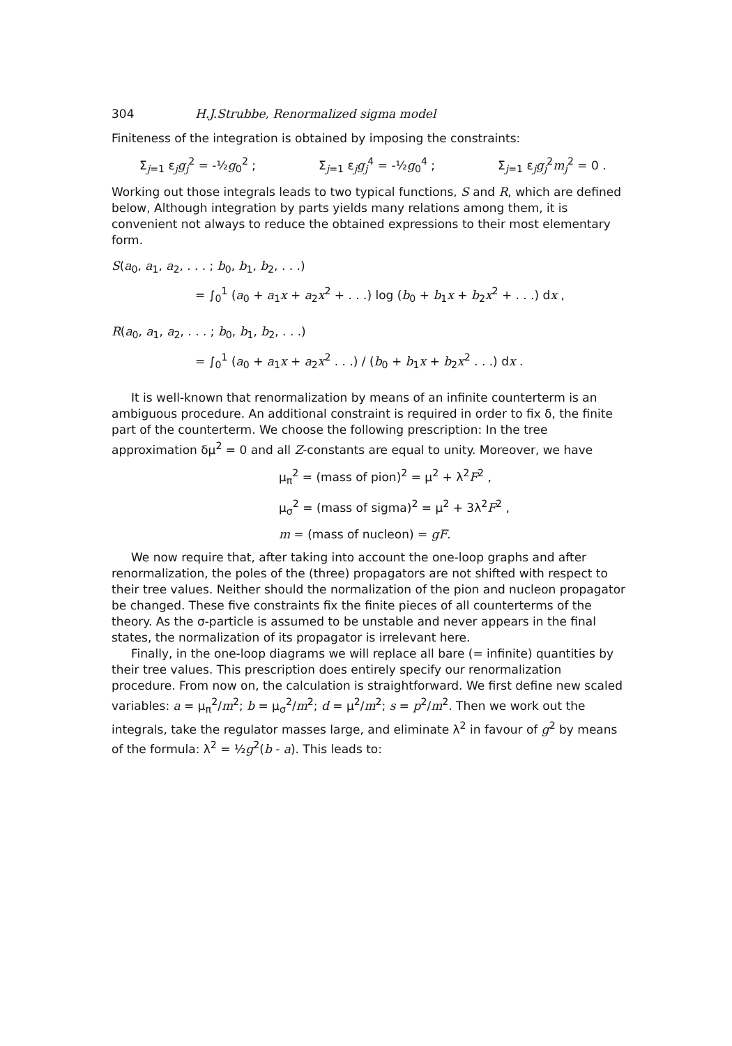304 H.J.Strubbe, Renormalized sigma model
Finiteness of the integration is obtained by imposing the constraints:
Σ<sub>j=1</sub> ε<sub>j</sub>g<sub>j</sub><sup>2</sup> = -½g<sub>0</sub><sup>2</sup> ; Σ<sub>j=1</sub> ε<sub>j</sub>g<sub>j</sub><sup>4</sup> = -½g<sub>0</sub><sup>4</sup> ; Σ<sub>j=1</sub> ε<sub>j</sub>g<sub>j</sub><sup>2</sup>m<sub>j</sub><sup>2</sup> = 0 .
Working out those integrals leads to two typical functions, S and R, which are defined below, Although integration by parts yields many relations among them, it is convenient not always to reduce the obtained expressions to their most elementary form.
S(a<sub>0</sub>, a<sub>1</sub>, a<sub>2</sub>, . . . ; b<sub>0</sub>, b<sub>1</sub>, b<sub>2</sub>, . . .)
= ∫<sub>0</sub><sup>1</sup> (a<sub>0</sub> + a<sub>1</sub>x + a<sub>2</sub>x<sup>2</sup> + . . .) log (b<sub>0</sub> + b<sub>1</sub>x + b<sub>2</sub>x<sup>2</sup> + . . .) dx ,
R(a<sub>0</sub>, a<sub>1</sub>, a<sub>2</sub>, . . . ; b<sub>0</sub>, b<sub>1</sub>, b<sub>2</sub>, . . .)
= ∫<sub>0</sub><sup>1</sup> (a<sub>0</sub> + a<sub>1</sub>x + a<sub>2</sub>x<sup>2</sup> . . .) / (b<sub>0</sub> + b<sub>1</sub>x + b<sub>2</sub>x<sup>2</sup> . . .) dx .
It is well-known that renormalization by means of an infinite counterterm is an ambiguous procedure. An additional constraint is required in order to fix δ, the finite part of the counterterm. We choose the following prescription: In the tree approximation δμ<sup>2</sup> = 0 and all Z-constants are equal to unity. Moreover, we have
μ<sub>π</sub><sup>2</sup> = (mass of pion)<sup>2</sup> = μ<sup>2</sup> + λ<sup>2</sup>F<sup>2</sup> ,
μ<sub>σ</sub><sup>2</sup> = (mass of sigma)<sup>2</sup> = μ<sup>2</sup> + 3λ<sup>2</sup>F<sup>2</sup> ,
m = (mass of nucleon) = gF.
We now require that, after taking into account the one-loop graphs and after renormalization, the poles of the (three) propagators are not shifted with respect to their tree values. Neither should the normalization of the pion and nucleon propagator be changed. These five constraints fix the finite pieces of all counterterms of the theory. As the σ-particle is assumed to be unstable and never appears in the final states, the normalization of its propagator is irrelevant here.
Finally, in the one-loop diagrams we will replace all bare (= infinite) quantities by their tree values. This prescription does entirely specify our renormalization procedure. From now on, the calculation is straightforward. We first define new scaled variables: a = μ<sub>π</sub><sup>2</sup>/m<sup>2</sup>; b = μ<sub>σ</sub><sup>2</sup>/m<sup>2</sup>; d = μ<sup>2</sup>/m<sup>2</sup>; s = p<sup>2</sup>/m<sup>2</sup>. Then we work out the integrals, take the regulator masses large, and eliminate λ<sup>2</sup> in favour of g<sup>2</sup> by means of the formula: λ<sup>2</sup> = ½g<sup>2</sup>(b - a). This leads to: